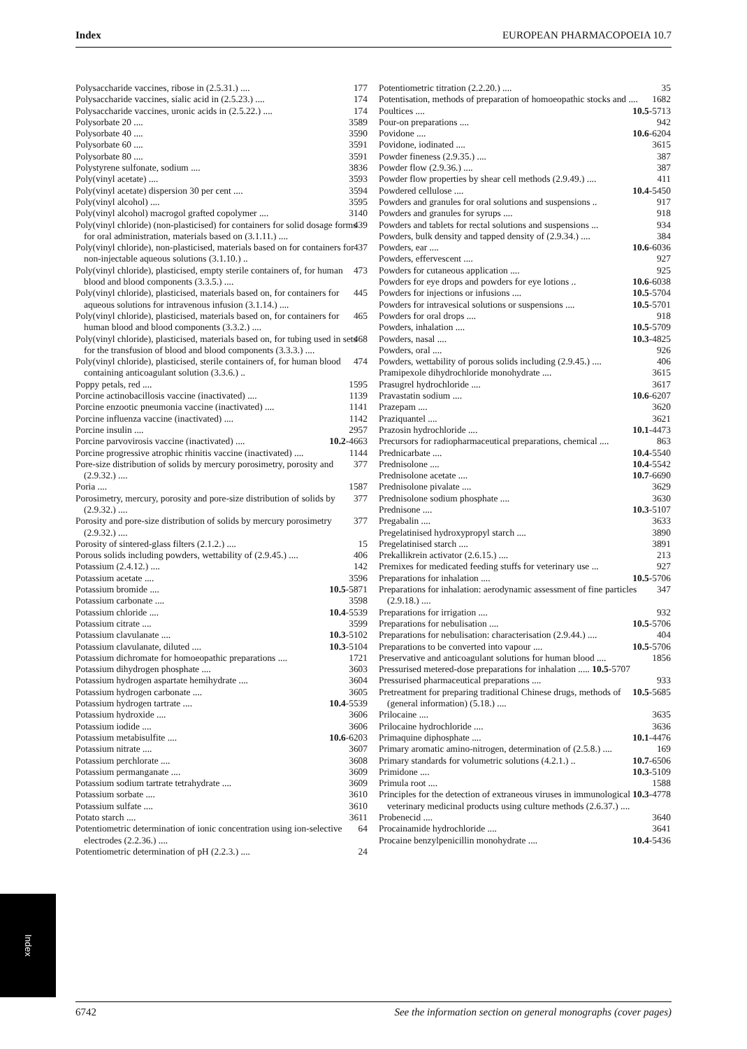Index EUROPEAN PHARMACOPOEIA 10.7
Polysaccharide vaccines, ribose in (2.5.31.) .... 177
Polysaccharide vaccines, sialic acid in (2.5.23.) .... 174
Polysaccharide vaccines, uronic acids in (2.5.22.) .... 174
Polysorbate 20 .... 3589
Polysorbate 40 .... 3590
Polysorbate 60 .... 3591
Polysorbate 80 .... 3591
Polystyrene sulfonate, sodium .... 3836
Poly(vinyl acetate) .... 3593
Poly(vinyl acetate) dispersion 30 per cent .... 3594
Poly(vinyl alcohol) .... 3595
Poly(vinyl alcohol) macrogol grafted copolymer .... 3140
Poly(vinyl chloride) (non-plasticised) for containers for solid dosage forms for oral administration, materials based on (3.1.11.) .... 439
Poly(vinyl chloride), non-plasticised, materials based on for containers for non-injectable aqueous solutions (3.1.10.) .. 437
Poly(vinyl chloride), plasticised, empty sterile containers of, for human blood and blood components (3.3.5.) .... 473
Poly(vinyl chloride), plasticised, materials based on, for containers for aqueous solutions for intravenous infusion (3.1.14.) .... 445
Poly(vinyl chloride), plasticised, materials based on, for containers for human blood and blood components (3.3.2.) .... 465
Poly(vinyl chloride), plasticised, materials based on, for tubing used in sets for the transfusion of blood and blood components (3.3.3.) .... 468
Poly(vinyl chloride), plasticised, sterile containers of, for human blood containing anticoagulant solution (3.3.6.) .. 474
Poppy petals, red .... 1595
Porcine actinobacillosis vaccine (inactivated) .... 1139
Porcine enzootic pneumonia vaccine (inactivated) .... 1141
Porcine influenza vaccine (inactivated) .... 1142
Porcine insulin .... 2957
Porcine parvovirosis vaccine (inactivated) .... 10.2-4663
Porcine progressive atrophic rhinitis vaccine (inactivated) .... 1144
Pore-size distribution of solids by mercury porosimetry, porosity and (2.9.32.) .... 377
Poria .... 1587
Porosimetry, mercury, porosity and pore-size distribution of solids by (2.9.32.) .... 377
Porosity and pore-size distribution of solids by mercury porosimetry (2.9.32.) .... 377
Porosity of sintered-glass filters (2.1.2.) .... 15
Porous solids including powders, wettability of (2.9.45.) .... 406
Potassium (2.4.12.) .... 142
Potassium acetate .... 3596
Potassium bromide .... 10.5-5871
Potassium carbonate .... 3598
Potassium chloride .... 10.4-5539
Potassium citrate .... 3599
Potassium clavulanate .... 10.3-5102
Potassium clavulanate, diluted .... 10.3-5104
Potassium dichromate for homoeopathic preparations .... 1721
Potassium dihydrogen phosphate .... 3603
Potassium hydrogen aspartate hemihydrate .... 3604
Potassium hydrogen carbonate .... 3605
Potassium hydrogen tartrate .... 10.4-5539
Potassium hydroxide .... 3606
Potassium iodide .... 3606
Potassium metabisulfite .... 10.6-6203
Potassium nitrate .... 3607
Potassium perchlorate .... 3608
Potassium permanganate .... 3609
Potassium sodium tartrate tetrahydrate .... 3609
Potassium sorbate .... 3610
Potassium sulfate .... 3610
Potato starch .... 3611
Potentiometric determination of ionic concentration using ion-selective electrodes (2.2.36.) .... 64
Potentiometric determination of pH (2.2.3.) .... 24
Potentiometric titration (2.2.20.) .... 35
Potentisation, methods of preparation of homoeopathic stocks and .... 1682
Poultices .... 10.5-5713
Pour-on preparations .... 942
Povidone .... 10.6-6204
Povidone, iodinated .... 3615
Powder fineness (2.9.35.) .... 387
Powder flow (2.9.36.) .... 387
Powder flow properties by shear cell methods (2.9.49.) .... 411
Powdered cellulose .... 10.4-5450
Powders and granules for oral solutions and suspensions .. 917
Powders and granules for syrups .... 918
Powders and tablets for rectal solutions and suspensions ... 934
Powders, bulk density and tapped density of (2.9.34.) .... 384
Powders, ear .... 10.6-6036
Powders, effervescent .... 927
Powders for cutaneous application .... 925
Powders for eye drops and powders for eye lotions .. 10.6-6038
Powders for injections or infusions .... 10.5-5704
Powders for intravesical solutions or suspensions .... 10.5-5701
Powders for oral drops .... 918
Powders, inhalation .... 10.5-5709
Powders, nasal .... 10.3-4825
Powders, oral .... 926
Powders, wettability of porous solids including (2.9.45.) .... 406
Pramipexole dihydrochloride monohydrate .... 3615
Prasugrel hydrochloride .... 3617
Pravastatin sodium .... 10.6-6207
Prazepam .... 3620
Praziquantel .... 3621
Prazosin hydrochloride .... 10.1-4473
Precursors for radiopharmaceutical preparations, chemical .... 863
Prednicarbate .... 10.4-5540
Prednisolone .... 10.4-5542
Prednisolone acetate .... 10.7-6690
Prednisolone pivalate .... 3629
Prednisolone sodium phosphate .... 3630
Prednisone .... 10.3-5107
Pregabalin .... 3633
Pregelatinised hydroxypropyl starch .... 3890
Pregelatinised starch .... 3891
Prekallikrein activator (2.6.15.) .... 213
Premixes for medicated feeding stuffs for veterinary use ... 927
Preparations for inhalation .... 10.5-5706
Preparations for inhalation: aerodynamic assessment of fine particles (2.9.18.) .... 347
Preparations for irrigation .... 932
Preparations for nebulisation .... 10.5-5706
Preparations for nebulisation: characterisation (2.9.44.) .... 404
Preparations to be converted into vapour .... 10.5-5706
Preservative and anticoagulant solutions for human blood .... 1856
Pressurised metered-dose preparations for inhalation ..... 10.5-5707
Pressurised pharmaceutical preparations .... 933
Pretreatment for preparing traditional Chinese drugs, methods of (general information) (5.18.) .... 10.5-5685
Prilocaine .... 3635
Prilocaine hydrochloride .... 3636
Primaquine diphosphate .... 10.1-4476
Primary aromatic amino-nitrogen, determination of (2.5.8.) .... 169
Primary standards for volumetric solutions (4.2.1.) .. 10.7-6506
Primidone .... 10.3-5109
Primula root .... 1588
Principles for the detection of extraneous viruses in immunological veterinary medicinal products using culture methods (2.6.37.) .... 10.3-4778
Probenecid .... 3640
Procainamide hydrochloride .... 3641
Procaine benzylpenicillin monohydrate .... 10.4-5436
Index
6742 See the information section on general monographs (cover pages)